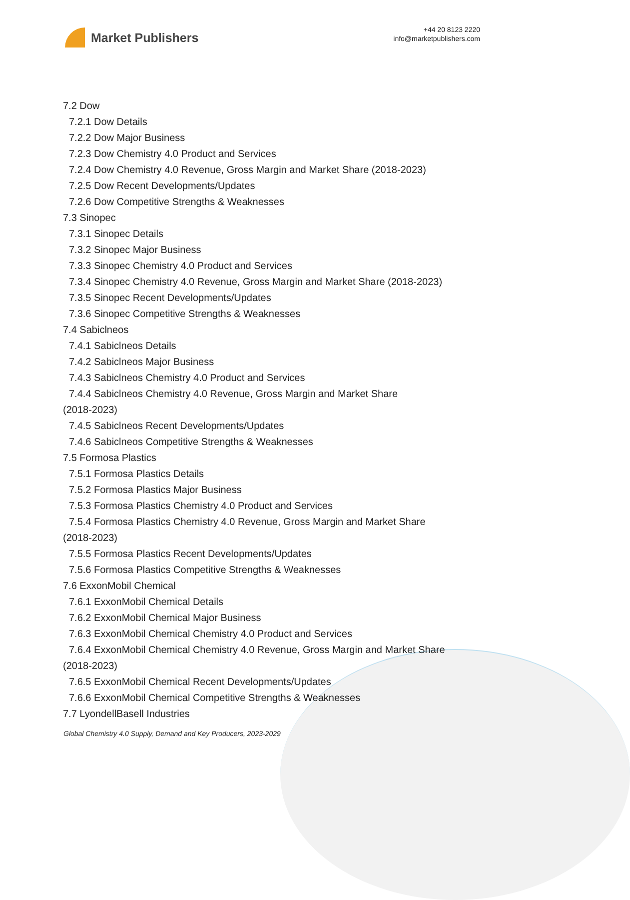Market Publishers
+44 20 8123 2220
info@marketpublishers.com
7.2 Dow
7.2.1 Dow Details
7.2.2 Dow Major Business
7.2.3 Dow Chemistry 4.0 Product and Services
7.2.4 Dow Chemistry 4.0 Revenue, Gross Margin and Market Share (2018-2023)
7.2.5 Dow Recent Developments/Updates
7.2.6 Dow Competitive Strengths & Weaknesses
7.3 Sinopec
7.3.1 Sinopec Details
7.3.2 Sinopec Major Business
7.3.3 Sinopec Chemistry 4.0 Product and Services
7.3.4 Sinopec Chemistry 4.0 Revenue, Gross Margin and Market Share (2018-2023)
7.3.5 Sinopec Recent Developments/Updates
7.3.6 Sinopec Competitive Strengths & Weaknesses
7.4 Sabiclneos
7.4.1 Sabiclneos Details
7.4.2 Sabiclneos Major Business
7.4.3 Sabiclneos Chemistry 4.0 Product and Services
7.4.4 Sabiclneos Chemistry 4.0 Revenue, Gross Margin and Market Share
(2018-2023)
7.4.5 Sabiclneos Recent Developments/Updates
7.4.6 Sabiclneos Competitive Strengths & Weaknesses
7.5 Formosa Plastics
7.5.1 Formosa Plastics Details
7.5.2 Formosa Plastics Major Business
7.5.3 Formosa Plastics Chemistry 4.0 Product and Services
7.5.4 Formosa Plastics Chemistry 4.0 Revenue, Gross Margin and Market Share
(2018-2023)
7.5.5 Formosa Plastics Recent Developments/Updates
7.5.6 Formosa Plastics Competitive Strengths & Weaknesses
7.6 ExxonMobil Chemical
7.6.1 ExxonMobil Chemical Details
7.6.2 ExxonMobil Chemical Major Business
7.6.3 ExxonMobil Chemical Chemistry 4.0 Product and Services
7.6.4 ExxonMobil Chemical Chemistry 4.0 Revenue, Gross Margin and Market Share
(2018-2023)
7.6.5 ExxonMobil Chemical Recent Developments/Updates
7.6.6 ExxonMobil Chemical Competitive Strengths & Weaknesses
7.7 LyondellBasell Industries
Global Chemistry 4.0 Supply, Demand and Key Producers, 2023-2029